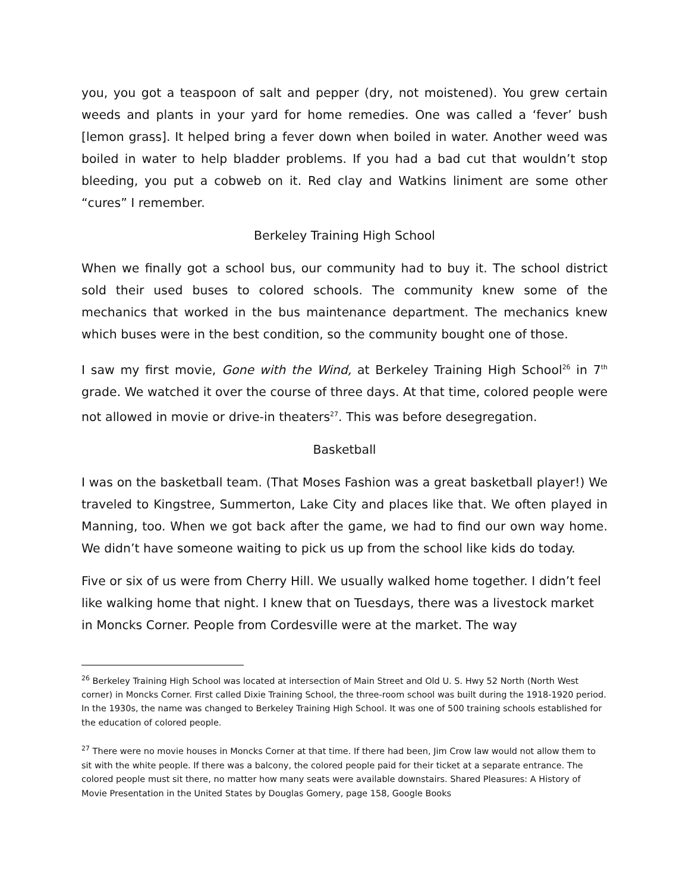you, you got a teaspoon of salt and pepper (dry, not moistened). You grew certain weeds and plants in your yard for home remedies. One was called a ‘fever’ bush [lemon grass]. It helped bring a fever down when boiled in water. Another weed was boiled in water to help bladder problems. If you had a bad cut that wouldn’t stop bleeding, you put a cobweb on it. Red clay and Watkins liniment are some other “cures” I remember.
Berkeley Training High School
When we finally got a school bus, our community had to buy it. The school district sold their used buses to colored schools. The community knew some of the mechanics that worked in the bus maintenance department. The mechanics knew which buses were in the best condition, so the community bought one of those.
I saw my first movie, Gone with the Wind, at Berkeley Training High School<sup>26</sup> in 7<sup>th</sup> grade. We watched it over the course of three days. At that time, colored people were not allowed in movie or drive-in theaters<sup>27</sup>. This was before desegregation.
Basketball
I was on the basketball team. (That Moses Fashion was a great basketball player!) We traveled to Kingstree, Summerton, Lake City and places like that. We often played in Manning, too. When we got back after the game, we had to find our own way home. We didn’t have someone waiting to pick us up from the school like kids do today.
Five or six of us were from Cherry Hill. We usually walked home together. I didn’t feel like walking home that night. I knew that on Tuesdays, there was a livestock market in Moncks Corner. People from Cordesville were at the market. The way
<sup>26</sup> Berkeley Training High School was located at intersection of Main Street and Old U. S. Hwy 52 North (North West corner) in Moncks Corner. First called Dixie Training School, the three-room school was built during the 1918-1920 period. In the 1930s, the name was changed to Berkeley Training High School. It was one of 500 training schools established for the education of colored people.
<sup>27</sup> There were no movie houses in Moncks Corner at that time. If there had been, Jim Crow law would not allow them to sit with the white people. If there was a balcony, the colored people paid for their ticket at a separate entrance. The colored people must sit there, no matter how many seats were available downstairs. Shared Pleasures: A History of Movie Presentation in the United States by Douglas Gomery, page 158, Google Books